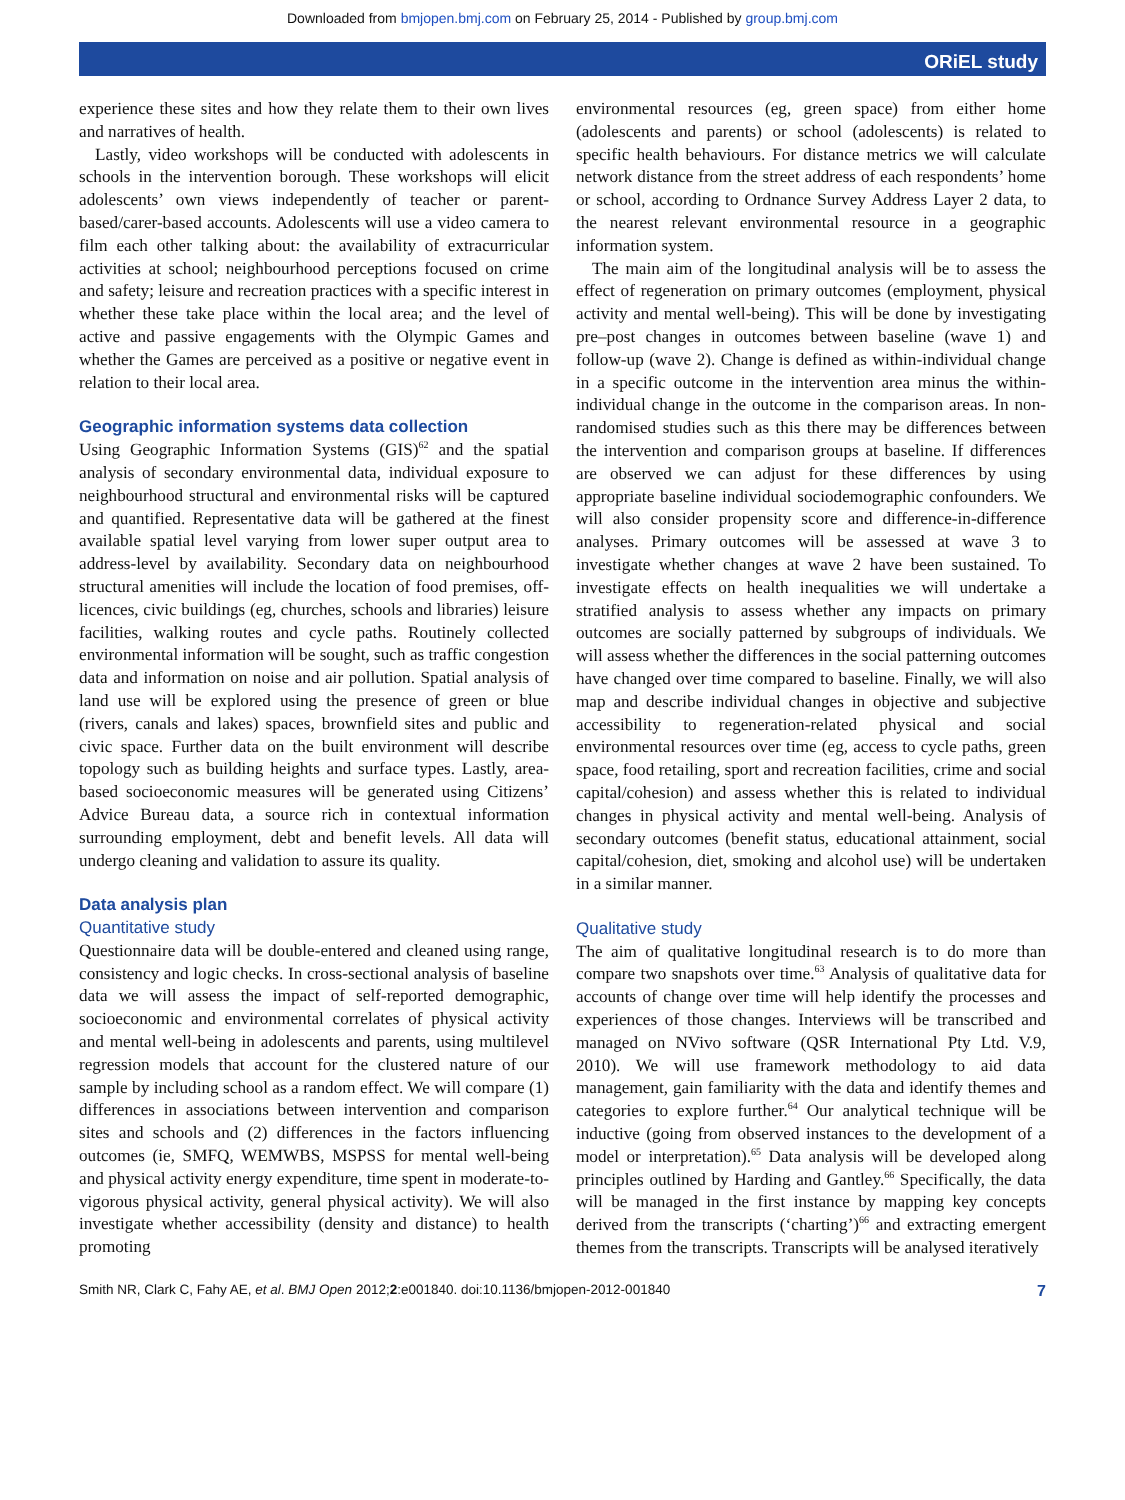Downloaded from bmjopen.bmj.com on February 25, 2014 - Published by group.bmj.com
ORiEL study
experience these sites and how they relate them to their own lives and narratives of health.
Lastly, video workshops will be conducted with adolescents in schools in the intervention borough. These workshops will elicit adolescents’ own views independently of teacher or parent-based/carer-based accounts. Adolescents will use a video camera to film each other talking about: the availability of extracurricular activities at school; neighbourhood perceptions focused on crime and safety; leisure and recreation practices with a specific interest in whether these take place within the local area; and the level of active and passive engagements with the Olympic Games and whether the Games are perceived as a positive or negative event in relation to their local area.
Geographic information systems data collection
Using Geographic Information Systems (GIS)<sup>62</sup> and the spatial analysis of secondary environmental data, individual exposure to neighbourhood structural and environmental risks will be captured and quantified. Representative data will be gathered at the finest available spatial level varying from lower super output area to address-level by availability. Secondary data on neighbourhood structural amenities will include the location of food premises, off-licences, civic buildings (eg, churches, schools and libraries) leisure facilities, walking routes and cycle paths. Routinely collected environmental information will be sought, such as traffic congestion data and information on noise and air pollution. Spatial analysis of land use will be explored using the presence of green or blue (rivers, canals and lakes) spaces, brownfield sites and public and civic space. Further data on the built environment will describe topology such as building heights and surface types. Lastly, area-based socioeconomic measures will be generated using Citizens’ Advice Bureau data, a source rich in contextual information surrounding employment, debt and benefit levels. All data will undergo cleaning and validation to assure its quality.
Data analysis plan
Quantitative study
Questionnaire data will be double-entered and cleaned using range, consistency and logic checks. In cross-sectional analysis of baseline data we will assess the impact of self-reported demographic, socioeconomic and environmental correlates of physical activity and mental well-being in adolescents and parents, using multilevel regression models that account for the clustered nature of our sample by including school as a random effect. We will compare (1) differences in associations between intervention and comparison sites and schools and (2) differences in the factors influencing outcomes (ie, SMFQ, WEMWBS, MSPSS for mental well-being and physical activity energy expenditure, time spent in moderate-to-vigorous physical activity, general physical activity). We will also investigate whether accessibility (density and distance) to health promoting
environmental resources (eg, green space) from either home (adolescents and parents) or school (adolescents) is related to specific health behaviours. For distance metrics we will calculate network distance from the street address of each respondents’ home or school, according to Ordnance Survey Address Layer 2 data, to the nearest relevant environmental resource in a geographic information system.
The main aim of the longitudinal analysis will be to assess the effect of regeneration on primary outcomes (employment, physical activity and mental well-being). This will be done by investigating pre–post changes in outcomes between baseline (wave 1) and follow-up (wave 2). Change is defined as within-individual change in a specific outcome in the intervention area minus the within-individual change in the outcome in the comparison areas. In non-randomised studies such as this there may be differences between the intervention and comparison groups at baseline. If differences are observed we can adjust for these differences by using appropriate baseline individual sociodemographic confounders. We will also consider propensity score and difference-in-difference analyses. Primary outcomes will be assessed at wave 3 to investigate whether changes at wave 2 have been sustained. To investigate effects on health inequalities we will undertake a stratified analysis to assess whether any impacts on primary outcomes are socially patterned by subgroups of individuals. We will assess whether the differences in the social patterning outcomes have changed over time compared to baseline. Finally, we will also map and describe individual changes in objective and subjective accessibility to regeneration-related physical and social environmental resources over time (eg, access to cycle paths, green space, food retailing, sport and recreation facilities, crime and social capital/cohesion) and assess whether this is related to individual changes in physical activity and mental well-being. Analysis of secondary outcomes (benefit status, educational attainment, social capital/cohesion, diet, smoking and alcohol use) will be undertaken in a similar manner.
Qualitative study
The aim of qualitative longitudinal research is to do more than compare two snapshots over time.<sup>63</sup> Analysis of qualitative data for accounts of change over time will help identify the processes and experiences of those changes. Interviews will be transcribed and managed on NVivo software (QSR International Pty Ltd. V.9, 2010). We will use framework methodology to aid data management, gain familiarity with the data and identify themes and categories to explore further.<sup>64</sup> Our analytical technique will be inductive (going from observed instances to the development of a model or interpretation).<sup>65</sup> Data analysis will be developed along principles outlined by Harding and Gantley.<sup>66</sup> Specifically, the data will be managed in the first instance by mapping key concepts derived from the transcripts (‘charting’)<sup>66</sup> and extracting emergent themes from the transcripts. Transcripts will be analysed iteratively
Smith NR, Clark C, Fahy AE, et al. BMJ Open 2012;2:e001840. doi:10.1136/bmjopen-2012-001840 7